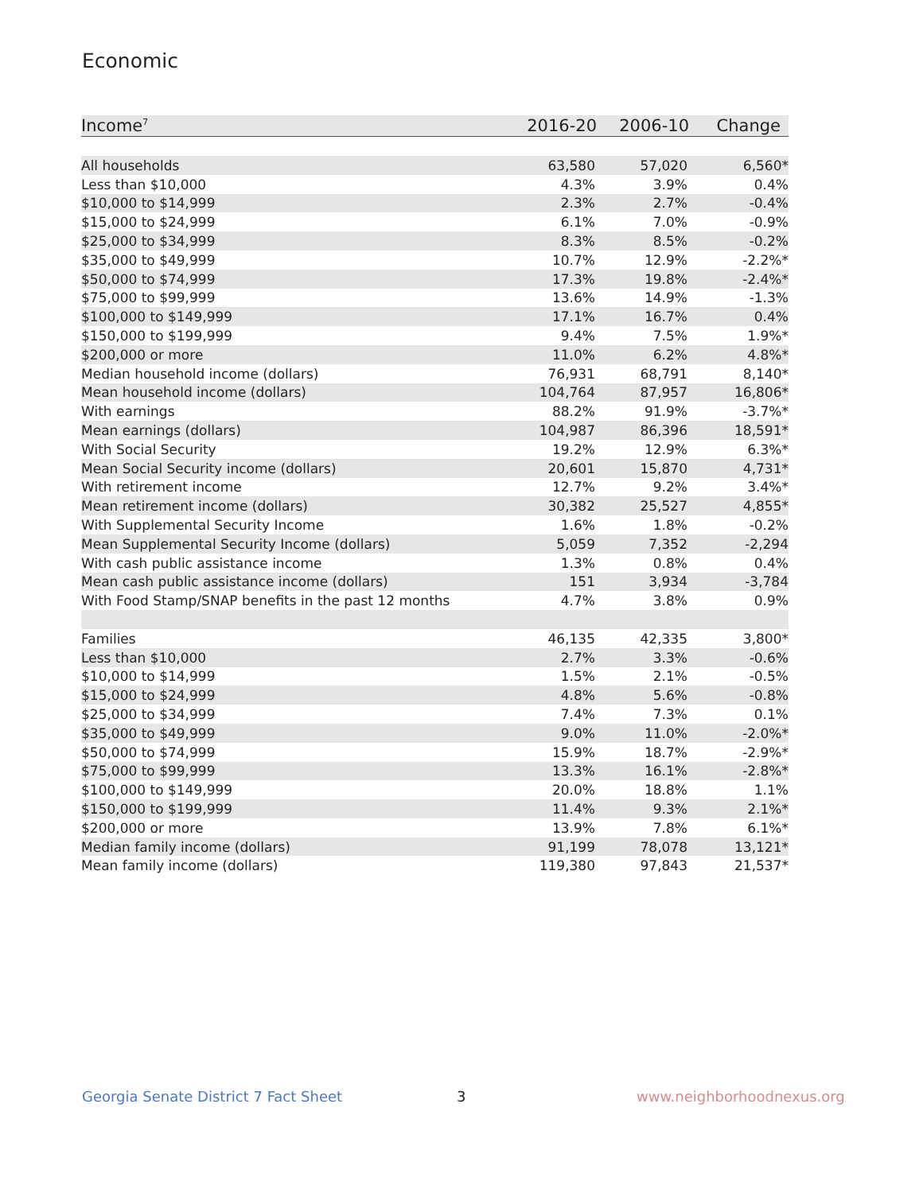Economic
| Income<sup>7</sup> | 2016-20 | 2006-10 | Change |
| --- | --- | --- | --- |
| All households | 63,580 | 57,020 | 6,560* |
| Less than $10,000 | 4.3% | 3.9% | 0.4% |
| $10,000 to $14,999 | 2.3% | 2.7% | -0.4% |
| $15,000 to $24,999 | 6.1% | 7.0% | -0.9% |
| $25,000 to $34,999 | 8.3% | 8.5% | -0.2% |
| $35,000 to $49,999 | 10.7% | 12.9% | -2.2%* |
| $50,000 to $74,999 | 17.3% | 19.8% | -2.4%* |
| $75,000 to $99,999 | 13.6% | 14.9% | -1.3% |
| $100,000 to $149,999 | 17.1% | 16.7% | 0.4% |
| $150,000 to $199,999 | 9.4% | 7.5% | 1.9%* |
| $200,000 or more | 11.0% | 6.2% | 4.8%* |
| Median household income (dollars) | 76,931 | 68,791 | 8,140* |
| Mean household income (dollars) | 104,764 | 87,957 | 16,806* |
| With earnings | 88.2% | 91.9% | -3.7%* |
| Mean earnings (dollars) | 104,987 | 86,396 | 18,591* |
| With Social Security | 19.2% | 12.9% | 6.3%* |
| Mean Social Security income (dollars) | 20,601 | 15,870 | 4,731* |
| With retirement income | 12.7% | 9.2% | 3.4%* |
| Mean retirement income (dollars) | 30,382 | 25,527 | 4,855* |
| With Supplemental Security Income | 1.6% | 1.8% | -0.2% |
| Mean Supplemental Security Income (dollars) | 5,059 | 7,352 | -2,294 |
| With cash public assistance income | 1.3% | 0.8% | 0.4% |
| Mean cash public assistance income (dollars) | 151 | 3,934 | -3,784 |
| With Food Stamp/SNAP benefits in the past 12 months | 4.7% | 3.8% | 0.9% |
| Families | 46,135 | 42,335 | 3,800* |
| Less than $10,000 | 2.7% | 3.3% | -0.6% |
| $10,000 to $14,999 | 1.5% | 2.1% | -0.5% |
| $15,000 to $24,999 | 4.8% | 5.6% | -0.8% |
| $25,000 to $34,999 | 7.4% | 7.3% | 0.1% |
| $35,000 to $49,999 | 9.0% | 11.0% | -2.0%* |
| $50,000 to $74,999 | 15.9% | 18.7% | -2.9%* |
| $75,000 to $99,999 | 13.3% | 16.1% | -2.8%* |
| $100,000 to $149,999 | 20.0% | 18.8% | 1.1% |
| $150,000 to $199,999 | 11.4% | 9.3% | 2.1%* |
| $200,000 or more | 13.9% | 7.8% | 6.1%* |
| Median family income (dollars) | 91,199 | 78,078 | 13,121* |
| Mean family income (dollars) | 119,380 | 97,843 | 21,537* |
Georgia Senate District 7 Fact Sheet
3 www.neighborhoodnexus.org